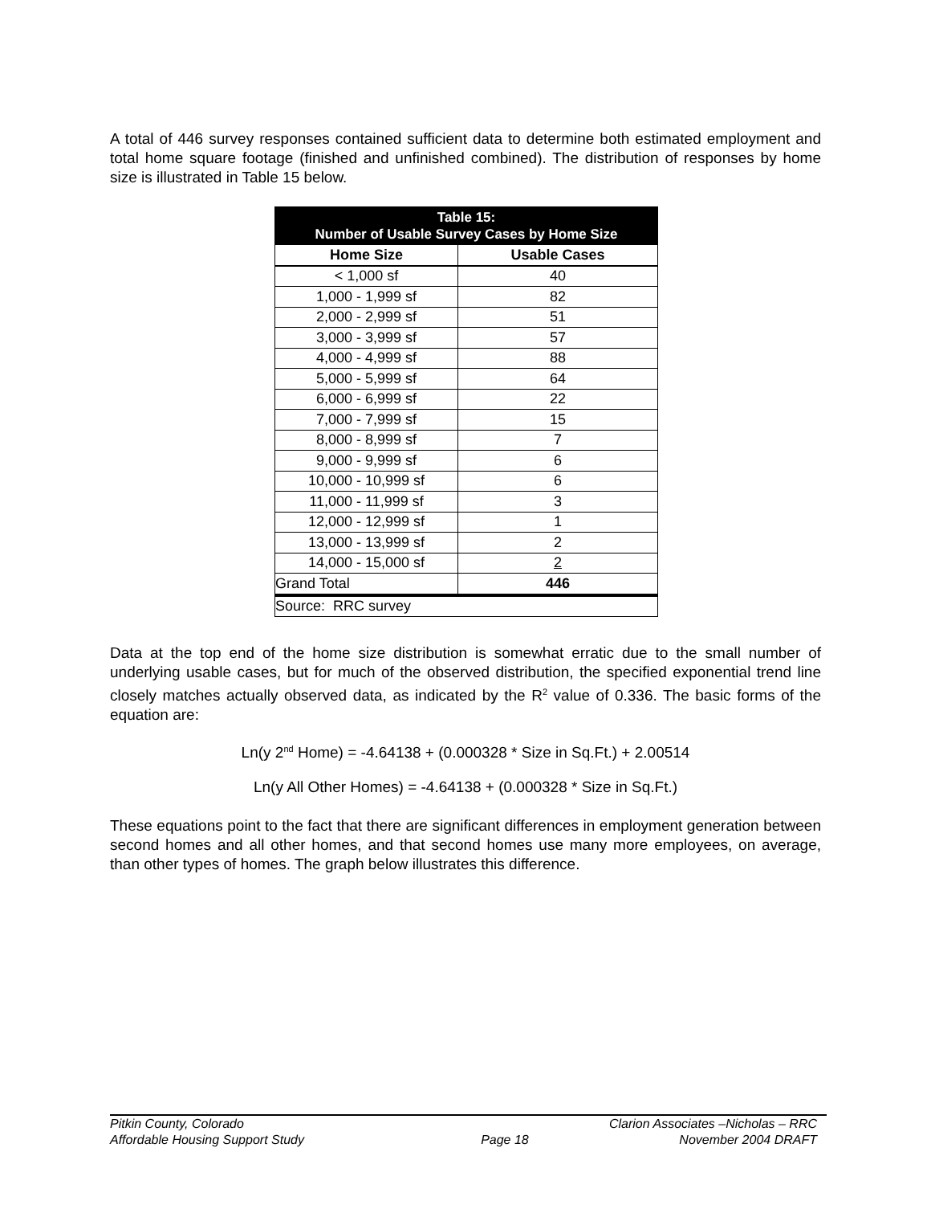A total of 446 survey responses contained sufficient data to determine both estimated employment and total home square footage (finished and unfinished combined). The distribution of responses by home size is illustrated in Table 15 below.
| Table 15: Number of Usable Survey Cases by Home Size | |
| --- | --- |
| Home Size | Usable Cases |
| < 1,000 sf | 40 |
| 1,000 - 1,999 sf | 82 |
| 2,000 - 2,999 sf | 51 |
| 3,000 - 3,999 sf | 57 |
| 4,000 - 4,999 sf | 88 |
| 5,000 - 5,999 sf | 64 |
| 6,000 - 6,999 sf | 22 |
| 7,000 - 7,999 sf | 15 |
| 8,000 - 8,999 sf | 7 |
| 9,000 - 9,999 sf | 6 |
| 10,000 - 10,999 sf | 6 |
| 11,000 - 11,999 sf | 3 |
| 12,000 - 12,999 sf | 1 |
| 13,000 - 13,999 sf | 2 |
| 14,000 - 15,000 sf | 2 |
| Grand Total | 446 |
| Source: RRC survey | |
Data at the top end of the home size distribution is somewhat erratic due to the small number of underlying usable cases, but for much of the observed distribution, the specified exponential trend line closely matches actually observed data, as indicated by the R<sup>2</sup> value of 0.336. The basic forms of the equation are:
Ln(y 2<sup>nd</sup> Home) = -4.64138 + (0.000328 * Size in Sq.Ft.) + 2.00514
Ln(y All Other Homes) = -4.64138 + (0.000328 * Size in Sq.Ft.)
These equations point to the fact that there are significant differences in employment generation between second homes and all other homes, and that second homes use many more employees, on average, than other types of homes. The graph below illustrates this difference.
Pitkin County, Colorado
Affordable Housing Support Study
Page 18
Clarion Associates –Nicholas – RRC
November 2004 DRAFT